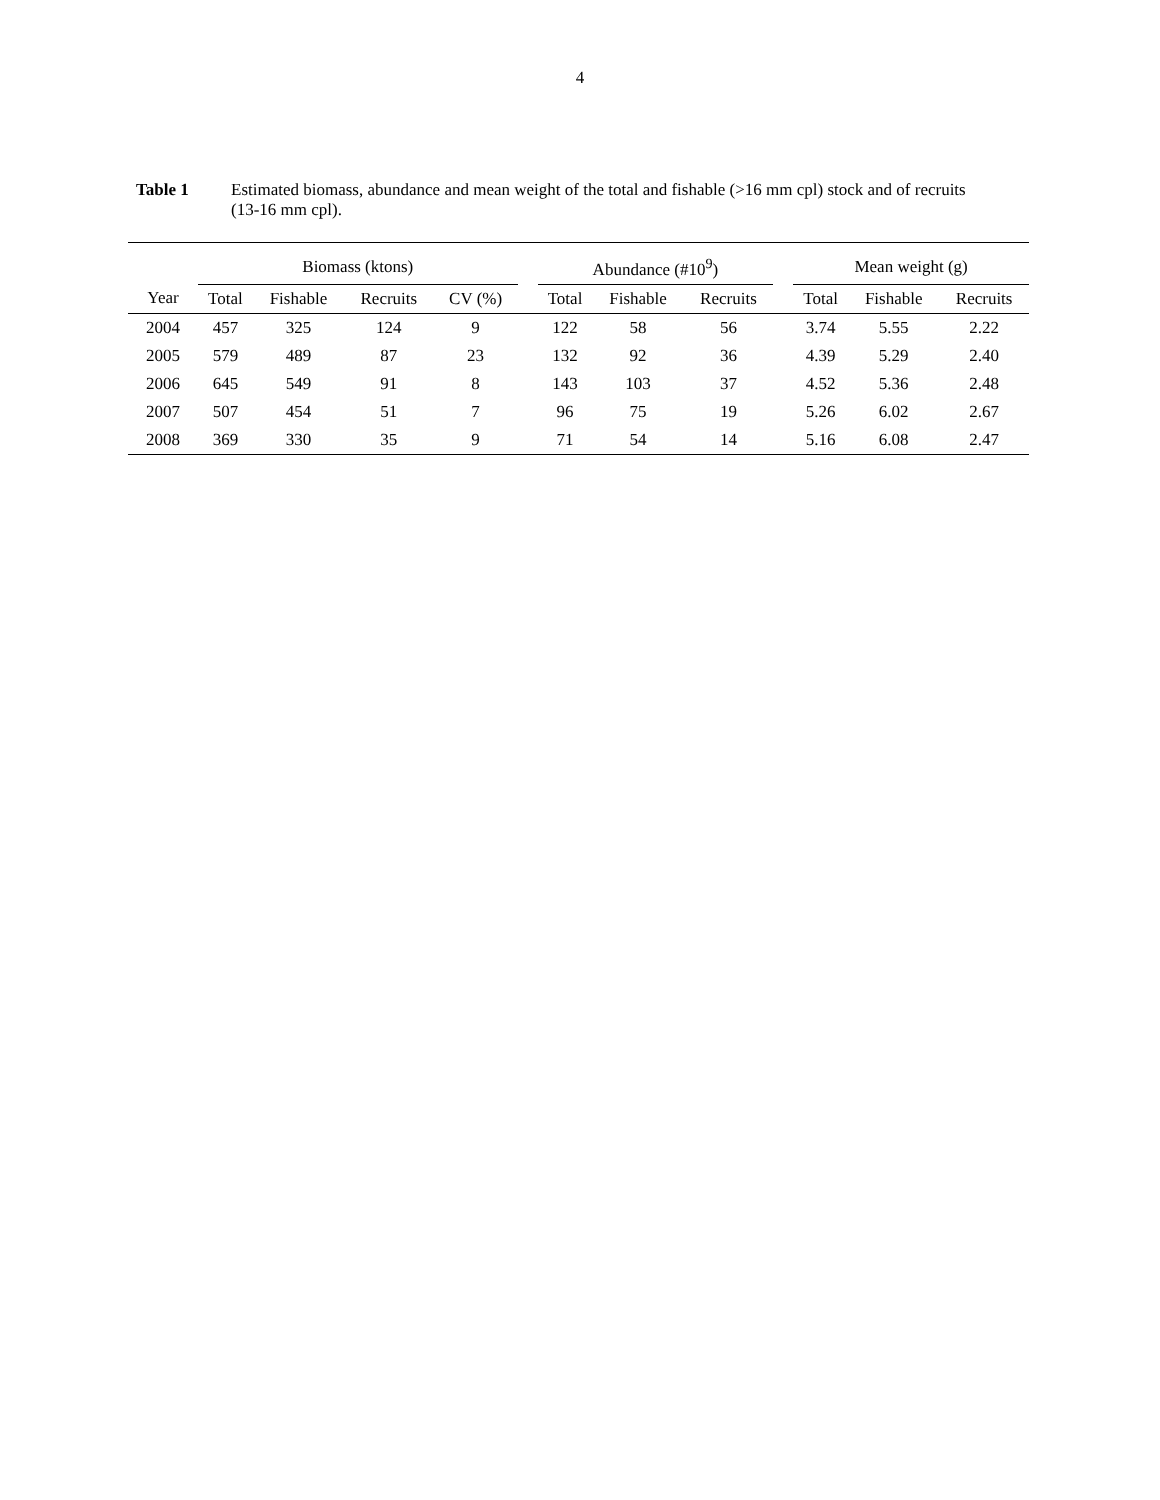4
Table 1 Estimated biomass, abundance and mean weight of the total and fishable (>16 mm cpl) stock and of recruits (13-16 mm cpl).
| | Biomass (ktons) | | | | | Abundance (#10<sup>9</sup>) | | | | Mean weight (g) | | |
| --- | --- | --- | --- | --- | --- | --- | --- | --- | --- | --- | --- | --- |
| Year | Total | Fishable | Recruits | CV (%) | | Total | Fishable | Recruits | | Total | Fishable | Recruits |
| 2004 | 457 | 325 | 124 | 9 | | 122 | 58 | 56 | | 3.74 | 5.55 | 2.22 |
| 2005 | 579 | 489 | 87 | 23 | | 132 | 92 | 36 | | 4.39 | 5.29 | 2.40 |
| 2006 | 645 | 549 | 91 | 8 | | 143 | 103 | 37 | | 4.52 | 5.36 | 2.48 |
| 2007 | 507 | 454 | 51 | 7 | | 96 | 75 | 19 | | 5.26 | 6.02 | 2.67 |
| 2008 | 369 | 330 | 35 | 9 | | 71 | 54 | 14 | | 5.16 | 6.08 | 2.47 |